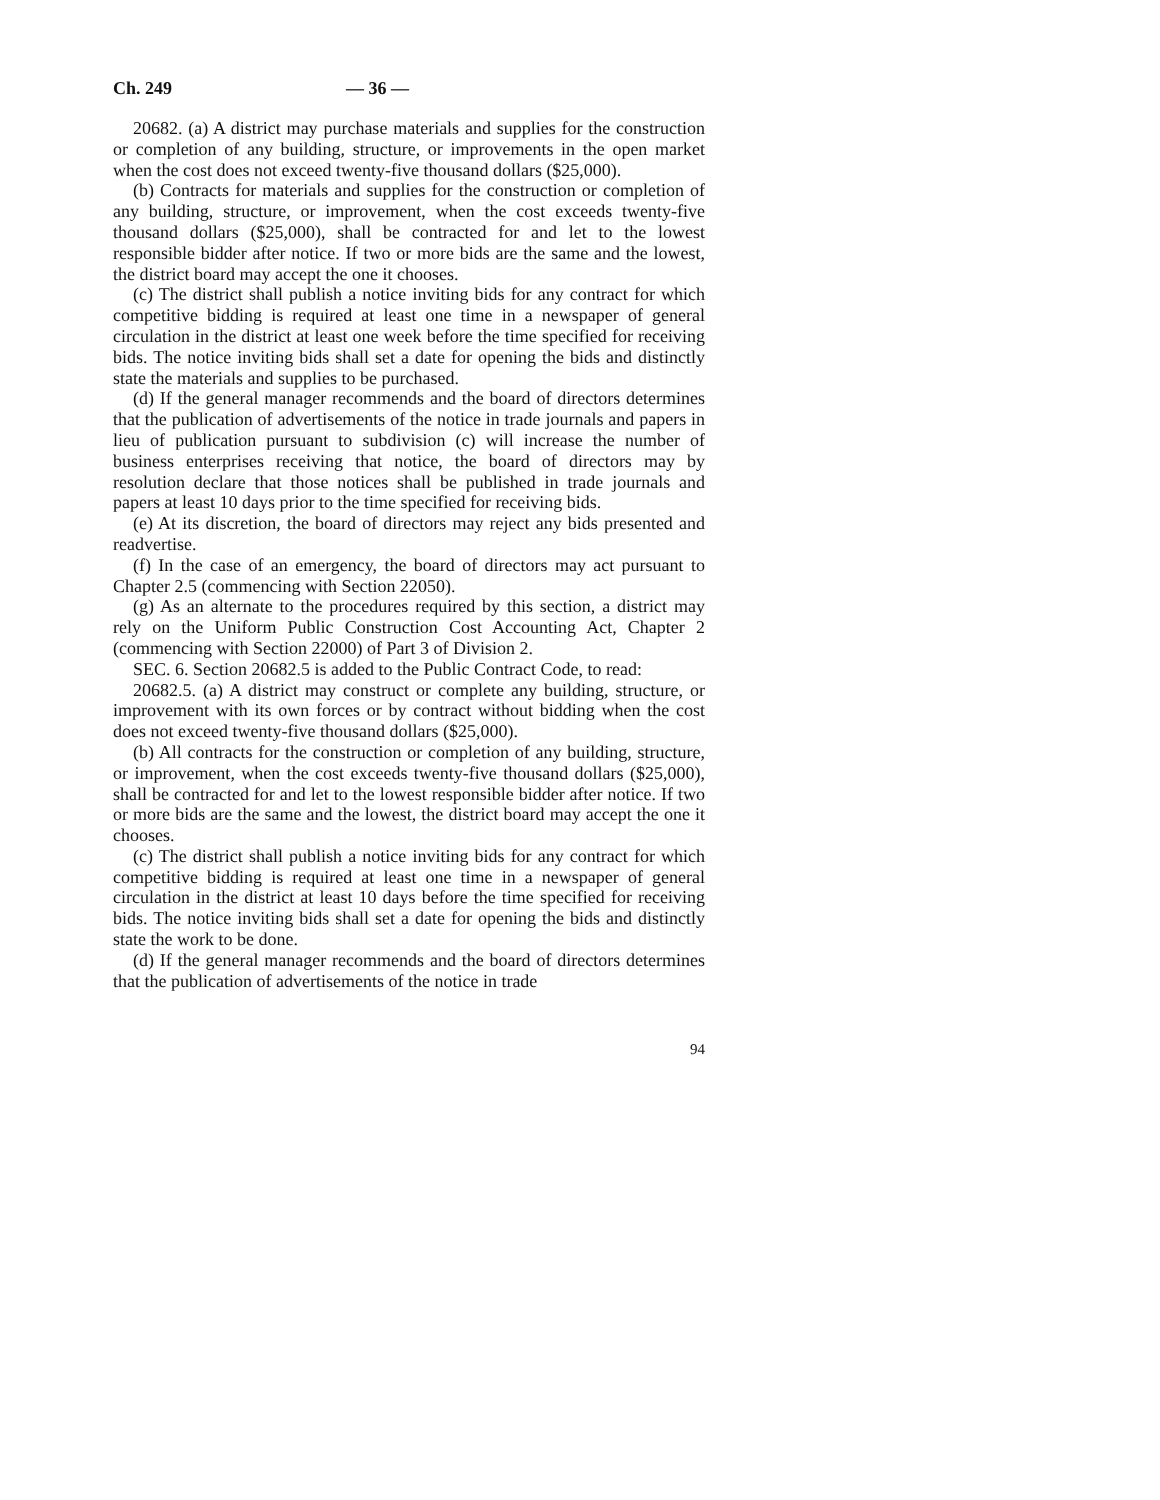Ch. 249 — 36 —
20682. (a) A district may purchase materials and supplies for the construction or completion of any building, structure, or improvements in the open market when the cost does not exceed twenty-five thousand dollars ($25,000).
(b) Contracts for materials and supplies for the construction or completion of any building, structure, or improvement, when the cost exceeds twenty-five thousand dollars ($25,000), shall be contracted for and let to the lowest responsible bidder after notice. If two or more bids are the same and the lowest, the district board may accept the one it chooses.
(c) The district shall publish a notice inviting bids for any contract for which competitive bidding is required at least one time in a newspaper of general circulation in the district at least one week before the time specified for receiving bids. The notice inviting bids shall set a date for opening the bids and distinctly state the materials and supplies to be purchased.
(d) If the general manager recommends and the board of directors determines that the publication of advertisements of the notice in trade journals and papers in lieu of publication pursuant to subdivision (c) will increase the number of business enterprises receiving that notice, the board of directors may by resolution declare that those notices shall be published in trade journals and papers at least 10 days prior to the time specified for receiving bids.
(e) At its discretion, the board of directors may reject any bids presented and readvertise.
(f) In the case of an emergency, the board of directors may act pursuant to Chapter 2.5 (commencing with Section 22050).
(g) As an alternate to the procedures required by this section, a district may rely on the Uniform Public Construction Cost Accounting Act, Chapter 2 (commencing with Section 22000) of Part 3 of Division 2.
SEC. 6. Section 20682.5 is added to the Public Contract Code, to read:
20682.5. (a) A district may construct or complete any building, structure, or improvement with its own forces or by contract without bidding when the cost does not exceed twenty-five thousand dollars ($25,000).
(b) All contracts for the construction or completion of any building, structure, or improvement, when the cost exceeds twenty-five thousand dollars ($25,000), shall be contracted for and let to the lowest responsible bidder after notice. If two or more bids are the same and the lowest, the district board may accept the one it chooses.
(c) The district shall publish a notice inviting bids for any contract for which competitive bidding is required at least one time in a newspaper of general circulation in the district at least 10 days before the time specified for receiving bids. The notice inviting bids shall set a date for opening the bids and distinctly state the work to be done.
(d) If the general manager recommends and the board of directors determines that the publication of advertisements of the notice in trade
94